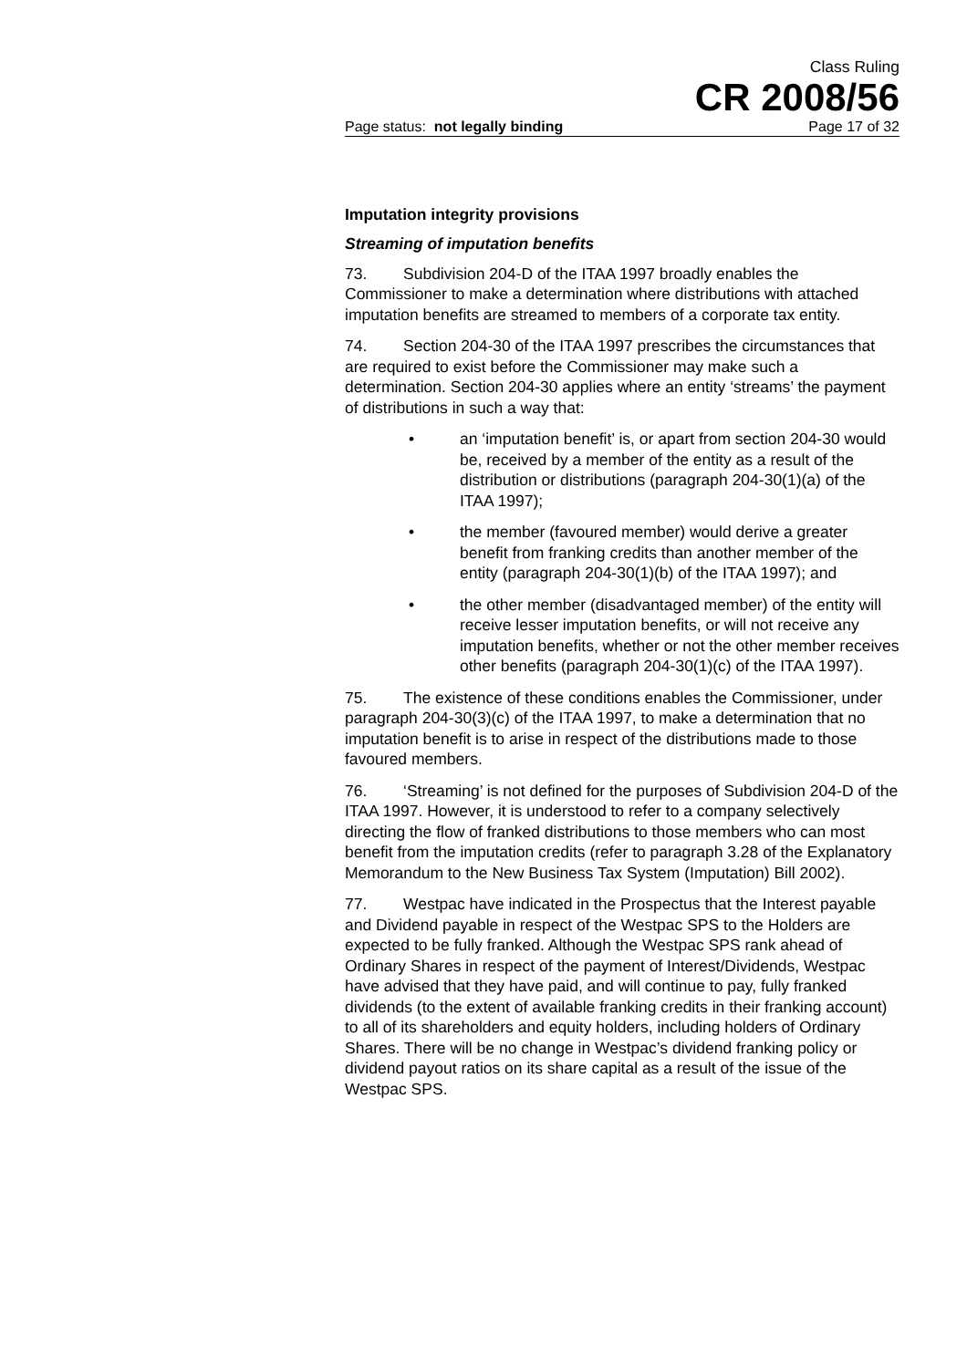Class Ruling
CR 2008/56
Page status: not legally binding Page 17 of 32
Imputation integrity provisions
Streaming of imputation benefits
73. Subdivision 204-D of the ITAA 1997 broadly enables the Commissioner to make a determination where distributions with attached imputation benefits are streamed to members of a corporate tax entity.
74. Section 204-30 of the ITAA 1997 prescribes the circumstances that are required to exist before the Commissioner may make such a determination. Section 204-30 applies where an entity ‘streams’ the payment of distributions in such a way that:
• an ‘imputation benefit’ is, or apart from section 204-30 would be, received by a member of the entity as a result of the distribution or distributions (paragraph 204-30(1)(a) of the ITAA 1997);
• the member (favoured member) would derive a greater benefit from franking credits than another member of the entity (paragraph 204-30(1)(b) of the ITAA 1997); and
• the other member (disadvantaged member) of the entity will receive lesser imputation benefits, or will not receive any imputation benefits, whether or not the other member receives other benefits (paragraph 204-30(1)(c) of the ITAA 1997).
75. The existence of these conditions enables the Commissioner, under paragraph 204-30(3)(c) of the ITAA 1997, to make a determination that no imputation benefit is to arise in respect of the distributions made to those favoured members.
76. ‘Streaming’ is not defined for the purposes of Subdivision 204-D of the ITAA 1997. However, it is understood to refer to a company selectively directing the flow of franked distributions to those members who can most benefit from the imputation credits (refer to paragraph 3.28 of the Explanatory Memorandum to the New Business Tax System (Imputation) Bill 2002).
77. Westpac have indicated in the Prospectus that the Interest payable and Dividend payable in respect of the Westpac SPS to the Holders are expected to be fully franked. Although the Westpac SPS rank ahead of Ordinary Shares in respect of the payment of Interest/Dividends, Westpac have advised that they have paid, and will continue to pay, fully franked dividends (to the extent of available franking credits in their franking account) to all of its shareholders and equity holders, including holders of Ordinary Shares. There will be no change in Westpac’s dividend franking policy or dividend payout ratios on its share capital as a result of the issue of the Westpac SPS.